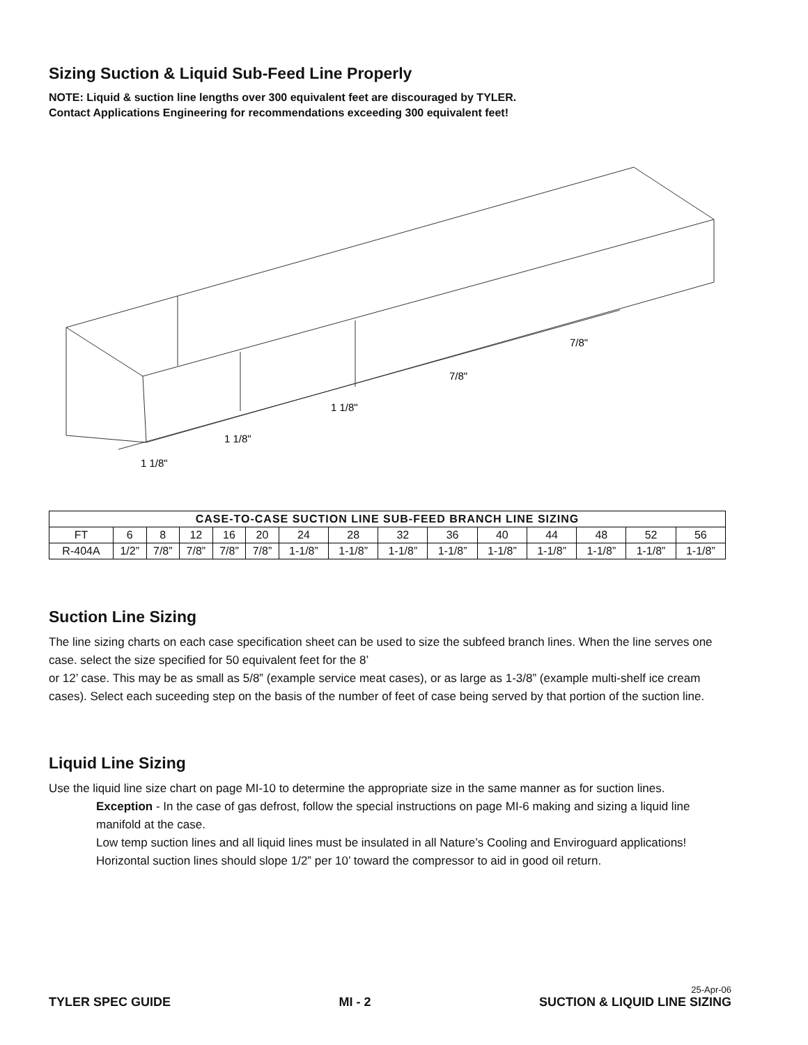Sizing Suction & Liquid Sub-Feed Line Properly
NOTE: Liquid & suction line lengths over 300 equivalent feet are discouraged by TYLER.
Contact Applications Engineering for recommendations exceeding 300 equivalent feet!
7/8"
7/8"
1 1/8"
1 1/8"
1 1/8"
| CASE-TO-CASE SUCTION LINE SUB-FEED BRANCH LINE SIZING | | | | | | | | | | | | | | |
| --- | --- | --- | --- | --- | --- | --- | --- | --- | --- | --- | --- | --- | --- | --- |
| FT | 6 | 8 | 12 | 16 | 20 | 24 | 28 | 32 | 36 | 40 | 44 | 48 | 52 | 56 |
| R-404A | 1/2” | 7/8” | 7/8” | 7/8” | 7/8” | 1-1/8” | 1-1/8” | 1-1/8” | 1-1/8” | 1-1/8” | 1-1/8” | 1-1/8” | 1-1/8” | 1-1/8” |
Suction Line Sizing
The line sizing charts on each case specification sheet can be used to size the subfeed branch lines. When the line serves one case. select the size specified for 50 equivalent feet for the 8’
or 12’ case. This may be as small as 5/8” (example service meat cases), or as large as 1-3/8” (example multi-shelf ice cream cases). Select each suceeding step on the basis of the number of feet of case being served by that portion of the suction line.
Liquid Line Sizing
Use the liquid line size chart on page MI-10 to determine the appropriate size in the same manner as for suction lines.
Exception - In the case of gas defrost, follow the special instructions on page MI-6 making and sizing a liquid line manifold at the case.
Low temp suction lines and all liquid lines must be insulated in all Nature’s Cooling and Enviroguard applications! Horizontal suction lines should slope 1/2” per 10’ toward the compressor to aid in good oil return.
25-Apr-06
TYLER SPEC GUIDE MI - 2 SUCTION & LIQUID LINE SIZING